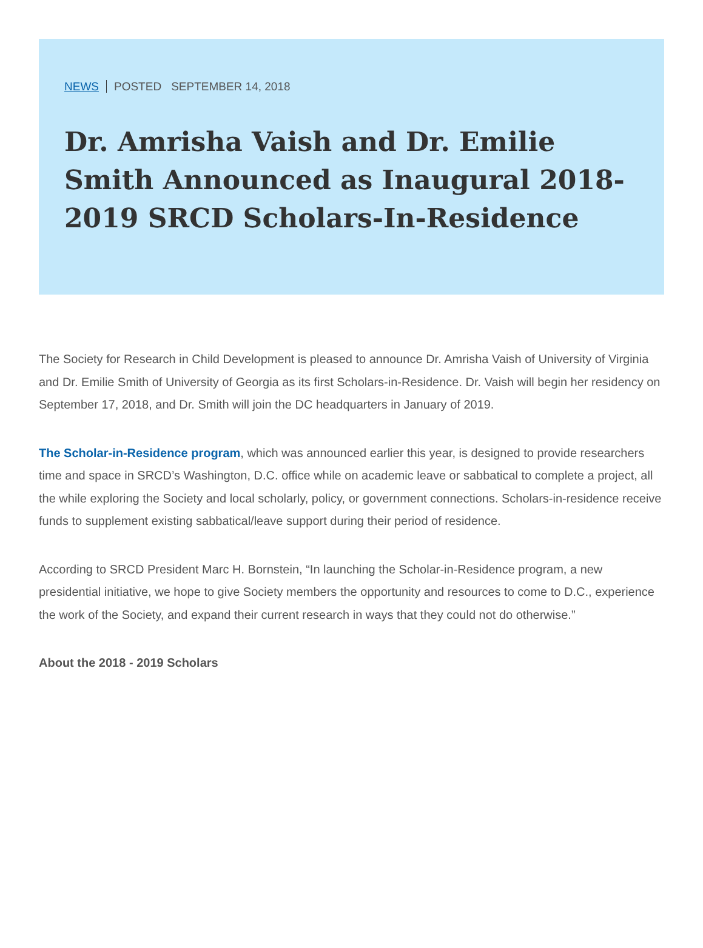NEWS POSTED SEPTEMBER 14, 2018
Dr. Amrisha Vaish and Dr. Emilie Smith Announced as Inaugural 2018-2019 SRCD Scholars-In-Residence
The Society for Research in Child Development is pleased to announce Dr. Amrisha Vaish of University of Virginia and Dr. Emilie Smith of University of Georgia as its first Scholars-in-Residence. Dr. Vaish will begin her residency on September 17, 2018, and Dr. Smith will join the DC headquarters in January of 2019.
The Scholar-in-Residence program, which was announced earlier this year, is designed to provide researchers time and space in SRCD’s Washington, D.C. office while on academic leave or sabbatical to complete a project, all the while exploring the Society and local scholarly, policy, or government connections. Scholars-in-residence receive funds to supplement existing sabbatical/leave support during their period of residence.
According to SRCD President Marc H. Bornstein, “In launching the Scholar-in-Residence program, a new presidential initiative, we hope to give Society members the opportunity and resources to come to D.C., experience the work of the Society, and expand their current research in ways that they could not do otherwise.”
About the 2018 - 2019 Scholars